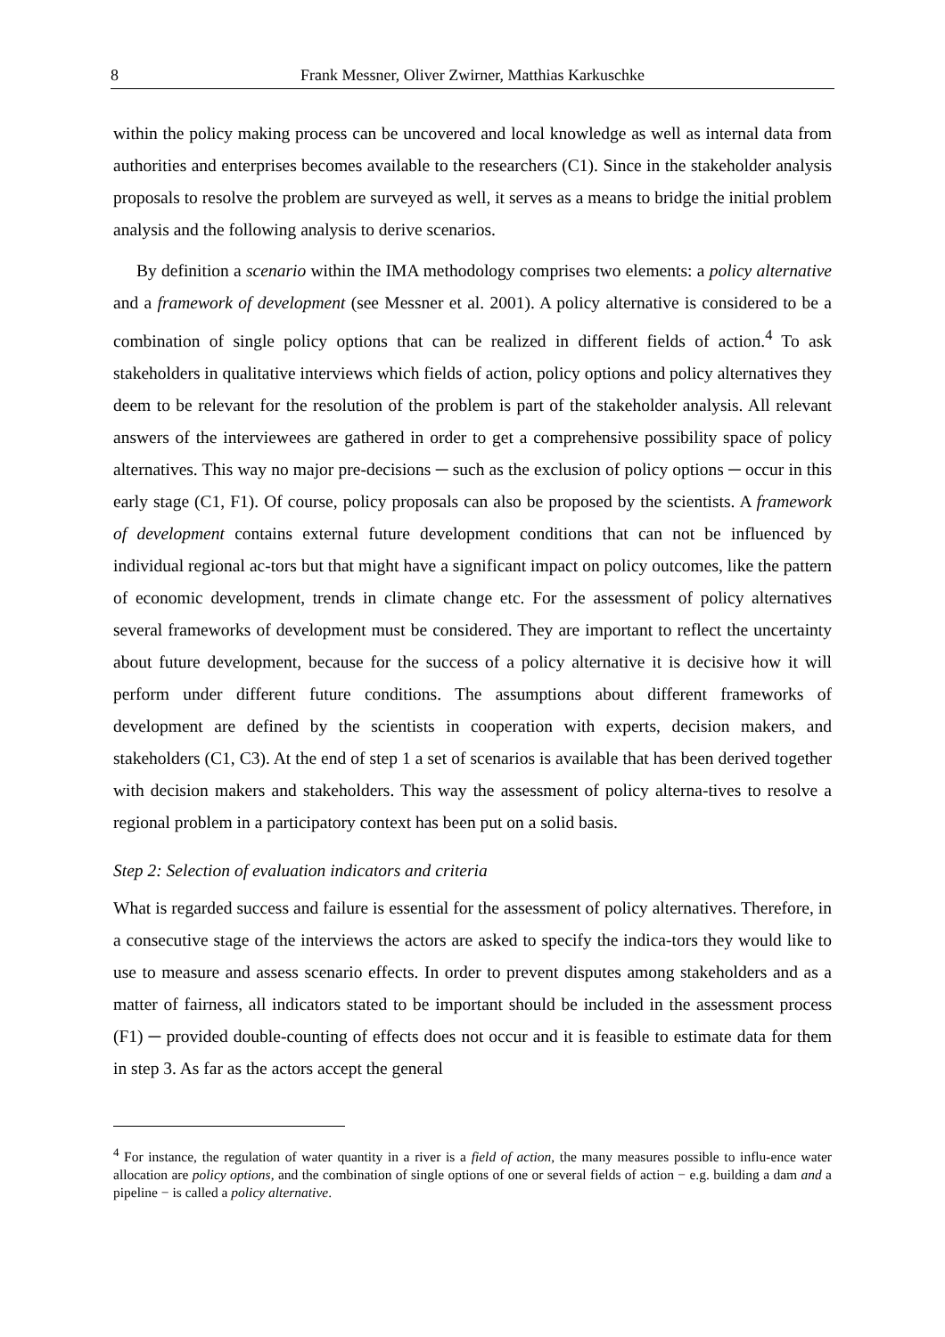8 Frank Messner, Oliver Zwirner, Matthias Karkuschke
within the policy making process can be uncovered and local knowledge as well as internal data from authorities and enterprises becomes available to the researchers (C1). Since in the stakeholder analysis proposals to resolve the problem are surveyed as well, it serves as a means to bridge the initial problem analysis and the following analysis to derive scenarios.
By definition a scenario within the IMA methodology comprises two elements: a policy alternative and a framework of development (see Messner et al. 2001). A policy alternative is considered to be a combination of single policy options that can be realized in different fields of action.<sup>4</sup> To ask stakeholders in qualitative interviews which fields of action, policy options and policy alternatives they deem to be relevant for the resolution of the problem is part of the stakeholder analysis. All relevant answers of the interviewees are gathered in order to get a comprehensive possibility space of policy alternatives. This way no major pre-decisions ─ such as the exclusion of policy options ─ occur in this early stage (C1, F1). Of course, policy proposals can also be proposed by the scientists. A framework of development contains external future development conditions that can not be influenced by individual regional ac-tors but that might have a significant impact on policy outcomes, like the pattern of economic development, trends in climate change etc. For the assessment of policy alternatives several frameworks of development must be considered. They are important to reflect the uncertainty about future development, because for the success of a policy alternative it is decisive how it will perform under different future conditions. The assumptions about different frameworks of development are defined by the scientists in cooperation with experts, decision makers, and stakeholders (C1, C3). At the end of step 1 a set of scenarios is available that has been derived together with decision makers and stakeholders. This way the assessment of policy alterna-tives to resolve a regional problem in a participatory context has been put on a solid basis.
Step 2: Selection of evaluation indicators and criteria
What is regarded success and failure is essential for the assessment of policy alternatives. Therefore, in a consecutive stage of the interviews the actors are asked to specify the indica-tors they would like to use to measure and assess scenario effects. In order to prevent disputes among stakeholders and as a matter of fairness, all indicators stated to be important should be included in the assessment process (F1) ─ provided double-counting of effects does not occur and it is feasible to estimate data for them in step 3. As far as the actors accept the general
<sup>4</sup> For instance, the regulation of water quantity in a river is a field of action, the many measures possible to influ-ence water allocation are policy options, and the combination of single options of one or several fields of action − e.g. building a dam and a pipeline − is called a policy alternative.